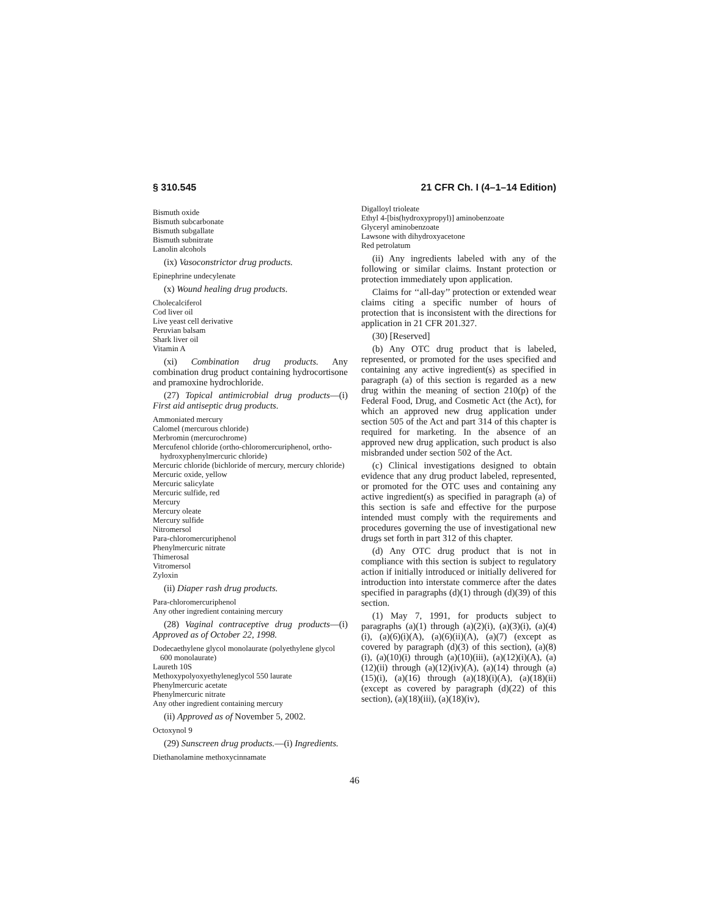§ 310.545 21 CFR Ch. I (4–1–14 Edition)
Bismuth oxide
Bismuth subcarbonate
Bismuth subgallate
Bismuth subnitrate
Lanolin alcohols
(ix) Vasoconstrictor drug products.
Epinephrine undecylenate
(x) Wound healing drug products.
Cholecalciferol
Cod liver oil
Live yeast cell derivative
Peruvian balsam
Shark liver oil
Vitamin A
(xi) Combination drug products. Any combination drug product containing hydrocortisone and pramoxine hydrochloride.
(27) Topical antimicrobial drug products—(i) First aid antiseptic drug products.
Ammoniated mercury
Calomel (mercurous chloride)
Merbromin (mercurochrome)
Mercufenol chloride (ortho-chloromercuriphenol, ortho-hydroxyphenylmercuric chloride)
Mercuric chloride (bichloride of mercury, mercury chloride)
Mercuric oxide, yellow
Mercuric salicylate
Mercuric sulfide, red
Mercury
Mercury oleate
Mercury sulfide
Nitromersol
Para-chloromercuriphenol
Phenylmercuric nitrate
Thimerosal
Vitromersol
Zyloxin
(ii) Diaper rash drug products.
Para-chloromercuriphenol
Any other ingredient containing mercury
(28) Vaginal contraceptive drug products—(i) Approved as of October 22, 1998.
Dodecaethylene glycol monolaurate (polyethylene glycol 600 monolaurate)
Laureth 10S
Methoxypolyoxyethyleneglycol 550 laurate
Phenylmercuric acetate
Phenylmercuric nitrate
Any other ingredient containing mercury
(ii) Approved as of November 5, 2002.
Octoxynol 9
(29) Sunscreen drug products.—(i) Ingredients.
Diethanolamine methoxycinnamate
Digalloyl trioleate
Ethyl 4-[bis(hydroxypropyl)] aminobenzoate
Glyceryl aminobenzoate
Lawsone with dihydroxyacetone
Red petrolatum
(ii) Any ingredients labeled with any of the following or similar claims. Instant protection or protection immediately upon application.
Claims for ‘‘all-day’’ protection or extended wear claims citing a specific number of hours of protection that is inconsistent with the directions for application in 21 CFR 201.327.
(30) [Reserved]
(b) Any OTC drug product that is labeled, represented, or promoted for the uses specified and containing any active ingredient(s) as specified in paragraph (a) of this section is regarded as a new drug within the meaning of section 210(p) of the Federal Food, Drug, and Cosmetic Act (the Act), for which an approved new drug application under section 505 of the Act and part 314 of this chapter is required for marketing. In the absence of an approved new drug application, such product is also misbranded under section 502 of the Act.
(c) Clinical investigations designed to obtain evidence that any drug product labeled, represented, or promoted for the OTC uses and containing any active ingredient(s) as specified in paragraph (a) of this section is safe and effective for the purpose intended must comply with the requirements and procedures governing the use of investigational new drugs set forth in part 312 of this chapter.
(d) Any OTC drug product that is not in compliance with this section is subject to regulatory action if initially introduced or initially delivered for introduction into interstate commerce after the dates specified in paragraphs (d)(1) through (d)(39) of this section.
(1) May 7, 1991, for products subject to paragraphs (a)(1) through (a)(2)(i), (a)(3)(i), (a)(4)(i), (a)(6)(i)(A), (a)(6)(ii)(A), (a)(7) (except as covered by paragraph (d)(3) of this section), (a)(8)(i), (a)(10)(i) through (a)(10)(iii), (a)(12)(i)(A), (a)(12)(ii) through (a)(12)(iv)(A), (a)(14) through (a)(15)(i), (a)(16) through (a)(18)(i)(A), (a)(18)(ii) (except as covered by paragraph (d)(22) of this section), (a)(18)(iii), (a)(18)(iv),
46